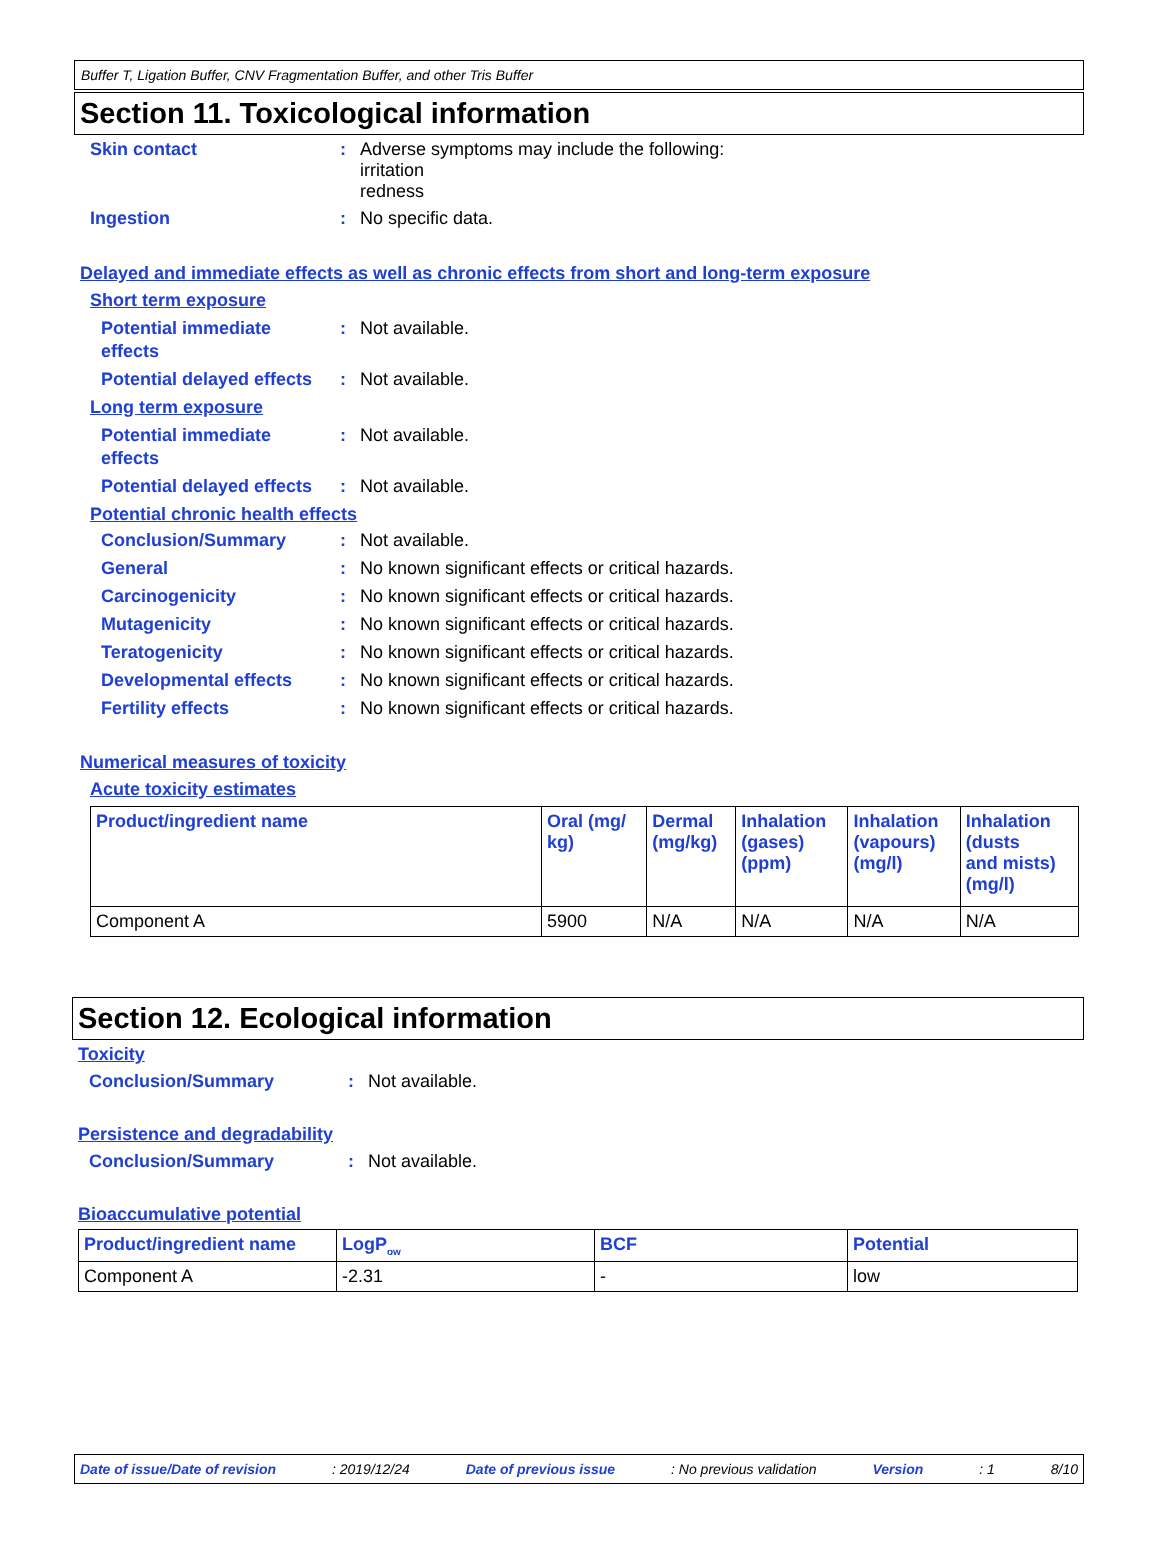Buffer T, Ligation Buffer, CNV Fragmentation Buffer, and other Tris Buffer
Section 11. Toxicological information
Skin contact : Adverse symptoms may include the following:
irritation
redness
Ingestion : No specific data.
Delayed and immediate effects as well as chronic effects from short and long-term exposure
Short term exposure
Potential immediate
effects
: Not available.
Potential delayed effects
: Not available.
Long term exposure
Potential immediate
effects
: Not available.
Potential delayed effects
: Not available.
Potential chronic health effects
Conclusion/Summary : Not available.
General : No known significant effects or critical hazards.
Carcinogenicity : No known significant effects or critical hazards.
Mutagenicity : No known significant effects or critical hazards.
Teratogenicity : No known significant effects or critical hazards.
Developmental effects : No known significant effects or critical hazards.
Fertility effects : No known significant effects or critical hazards.
Numerical measures of toxicity
Acute toxicity estimates
| Product/ingredient name | Oral (mg/ kg) | Dermal (mg/kg) | Inhalation (gases) (ppm) | Inhalation (vapours) (mg/l) | Inhalation (dusts and mists) (mg/l) |
| --- | --- | --- | --- | --- | --- |
| Component A | 5900 | N/A | N/A | N/A | N/A |
Section 12. Ecological information
Toxicity
Conclusion/Summary : Not available.
Persistence and degradability
Conclusion/Summary : Not available.
Bioaccumulative potential
| Product/ingredient name | LogP<sub>ow</sub> | BCF | Potential |
| --- | --- | --- | --- |
| Component A | -2.31 | - | low |
Date of issue/Date of revision: 2019/12/24 Date of previous issue: No previous validation Version: 1 8/10